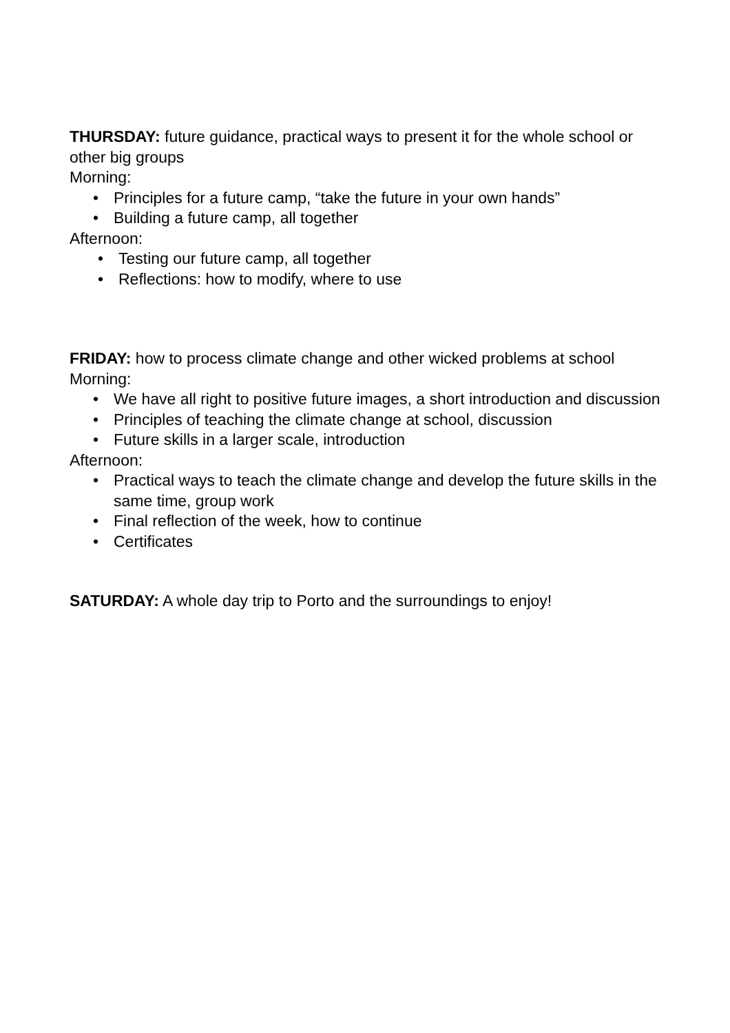THURSDAY: future guidance, practical ways to present it for the whole school or other big groups
Morning:
• Principles for a future camp, “take the future in your own hands”
• Building a future camp, all together
Afternoon:
• Testing our future camp, all together
• Reflections: how to modify, where to use
FRIDAY: how to process climate change and other wicked problems at school
Morning:
• We have all right to positive future images, a short introduction and discussion
• Principles of teaching the climate change at school, discussion
• Future skills in a larger scale, introduction
Afternoon:
• Practical ways to teach the climate change and develop the future skills in the same time, group work
• Final reflection of the week, how to continue
• Certificates
SATURDAY: A whole day trip to Porto and the surroundings to enjoy!